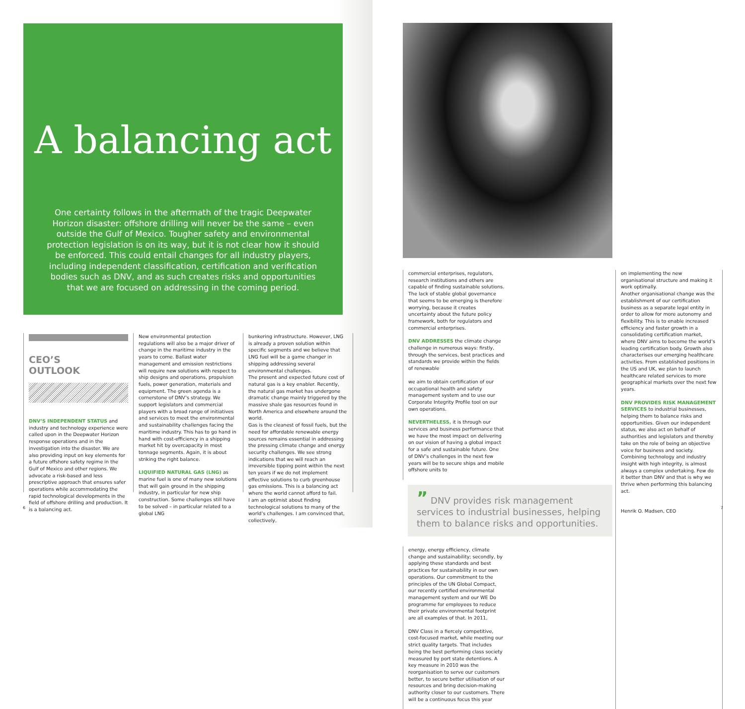A balancing act
One certainty follows in the aftermath of the tragic Deepwater Horizon disaster: offshore drilling will never be the same – even outside the Gulf of Mexico. Tougher safety and environmental protection legislation is on its way, but it is not clear how it should be enforced. This could entail changes for all industry players, including independent classification, certification and verification bodies such as DNV, and as such creates risks and opportunities that we are focused on addressing in the coming period.
CEO’S
OUTLOOK
DNV’S INDEPENDENT STATUS and industry and technology experience were called upon in the Deepwater Horizon response operations and in the investigation into the disaster. We are also providing input on key elements for a future offshore safety regime in the Gulf of Mexico and other regions. We advocate a risk-based and less prescriptive approach that ensures safer operations while accommodating the rapid technological developments in the field of offshore drilling and production. It is a balancing act.
New environmental protection regulations will also be a major driver of change in the maritime industry in the years to come. Ballast water management and emission restrictions will require new solutions with respect to ship designs and operations, propulsion fuels, power generation, materials and equipment. The green agenda is a cornerstone of DNV’s strategy. We support legislators and commercial players with a broad range of initiatives and services to meet the environmental and sustainability challenges facing the maritime industry. This has to go hand in hand with cost-efficiency in a shipping market hit by overcapacity in most tonnage segments. Again, it is about striking the right balance.
LIQUIFIED NATURAL GAS (LNG) as marine fuel is one of many new solutions that will gain ground in the shipping industry, in particular for new ship construction. Some challenges still have to be solved – in particular related to a global LNG
bunkering infrastructure. However, LNG is already a proven solution within specific segments and we believe that LNG fuel will be a game changer in shipping addressing several environmental challenges.
The present and expected future cost of natural gas is a key enabler. Recently, the natural gas market has undergone dramatic change mainly triggered by the massive shale gas resources found in North America and elsewhere around the world.
Gas is the cleanest of fossil fuels, but the need for affordable renewable energy sources remains essential in addressing the pressing climate change and energy security challenges. We see strong indications that we will reach an irreversible tipping point within the next ten years if we do not implement effective solutions to curb greenhouse gas emissions. This is a balancing act where the world cannot afford to fail.
I am an optimist about finding technological solutions to many of the world’s challenges. I am convinced that, collectively,
6
commercial enterprises, regulators, research institutions and others are capable of finding sustainable solutions. The lack of stable global governance that seems to be emerging is therefore worrying, because it creates uncertainty about the future policy framework, both for regulators and commercial enterprises.
DNV ADDRESSES the climate change challenge in numerous ways: firstly, through the services, best practices and standards we provide within the fields of renewable
we aim to obtain certification of our occupational health and safety management system and to use our Corporate Integrity Profile tool on our own operations.
NEVERTHELESS, it is through our services and business performance that we have the most impact on delivering on our vision of having a global impact for a safe and sustainable future. One of DNV’s challenges in the next few years will be to secure ships and mobile offshore units to
” DNV provides risk management services to industrial businesses, helping them to balance risks and opportunities.
energy, energy efficiency, climate change and sustainability; secondly, by applying these standards and best practices for sustainability in our own operations. Our commitment to the principles of the UN Global Compact, our recently certified environmental management system and our WE Do programme for employees to reduce their private environmental footprint are all examples of that. In 2011,
DNV Class in a fiercely competitive, cost-focused market, while meeting our strict quality targets. That includes being the best performing class society measured by port state detentions. A key measure in 2010 was the reorganisation to serve our customers better, to secure better utilisation of our resources and bring decision-making authority closer to our customers. There will be a continuous focus this year
on implementing the new organisational structure and making it work optimally.
Another organisational change was the establishment of our certification business as a separate legal entity in order to allow for more autonomy and flexibility. This is to enable increased efficiency and faster growth in a consolidating certification market, where DNV aims to become the world’s leading certification body. Growth also characterises our emerging healthcare activities. From established positions in the US and UK, we plan to launch healthcare related services to more geographical markets over the next few years.
DNV PROVIDES RISK MANAGEMENT SERVICES to industrial businesses, helping them to balance risks and opportunities. Given our independent status, we also act on behalf of authorities and legislators and thereby take on the role of being an objective voice for business and society. Combining technology and industry insight with high integrity, is almost always a complex undertaking. Few do it better than DNV and that is why we thrive when performing this balancing act.
Henrik O. Madsen, CEO
7